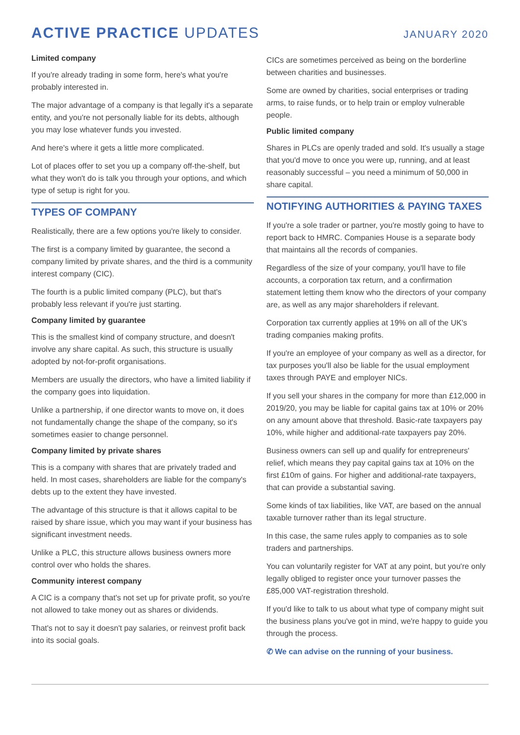ACTIVE PRACTICE UPDATES
JANUARY 2020
Limited company
If you're already trading in some form, here's what you're probably interested in.
The major advantage of a company is that legally it's a separate entity, and you're not personally liable for its debts, although you may lose whatever funds you invested.
And here's where it gets a little more complicated.
Lot of places offer to set you up a company off-the-shelf, but what they won't do is talk you through your options, and which type of setup is right for you.
TYPES OF COMPANY
Realistically, there are a few options you're likely to consider.
The first is a company limited by guarantee, the second a company limited by private shares, and the third is a community interest company (CIC).
The fourth is a public limited company (PLC), but that's probably less relevant if you're just starting.
Company limited by guarantee
This is the smallest kind of company structure, and doesn't involve any share capital. As such, this structure is usually adopted by not-for-profit organisations.
Members are usually the directors, who have a limited liability if the company goes into liquidation.
Unlike a partnership, if one director wants to move on, it does not fundamentally change the shape of the company, so it's sometimes easier to change personnel.
Company limited by private shares
This is a company with shares that are privately traded and held. In most cases, shareholders are liable for the company's debts up to the extent they have invested.
The advantage of this structure is that it allows capital to be raised by share issue, which you may want if your business has significant investment needs.
Unlike a PLC, this structure allows business owners more control over who holds the shares.
Community interest company
A CIC is a company that's not set up for private profit, so you're not allowed to take money out as shares or dividends.
That's not to say it doesn't pay salaries, or reinvest profit back into its social goals.
CICs are sometimes perceived as being on the borderline between charities and businesses.
Some are owned by charities, social enterprises or trading arms, to raise funds, or to help train or employ vulnerable people.
Public limited company
Shares in PLCs are openly traded and sold. It's usually a stage that you'd move to once you were up, running, and at least reasonably successful – you need a minimum of 50,000 in share capital.
NOTIFYING AUTHORITIES & PAYING TAXES
If you're a sole trader or partner, you're mostly going to have to report back to HMRC. Companies House is a separate body that maintains all the records of companies.
Regardless of the size of your company, you'll have to file accounts, a corporation tax return, and a confirmation statement letting them know who the directors of your company are, as well as any major shareholders if relevant.
Corporation tax currently applies at 19% on all of the UK's trading companies making profits.
If you're an employee of your company as well as a director, for tax purposes you'll also be liable for the usual employment taxes through PAYE and employer NICs.
If you sell your shares in the company for more than £12,000 in 2019/20, you may be liable for capital gains tax at 10% or 20% on any amount above that threshold. Basic-rate taxpayers pay 10%, while higher and additional-rate taxpayers pay 20%.
Business owners can sell up and qualify for entrepreneurs' relief, which means they pay capital gains tax at 10% on the first £10m of gains. For higher and additional-rate taxpayers, that can provide a substantial saving.
Some kinds of tax liabilities, like VAT, are based on the annual taxable turnover rather than its legal structure.
In this case, the same rules apply to companies as to sole traders and partnerships.
You can voluntarily register for VAT at any point, but you're only legally obliged to register once your turnover passes the £85,000 VAT-registration threshold.
If you'd like to talk to us about what type of company might suit the business plans you've got in mind, we're happy to guide you through the process.
✆ We can advise on the running of your business.